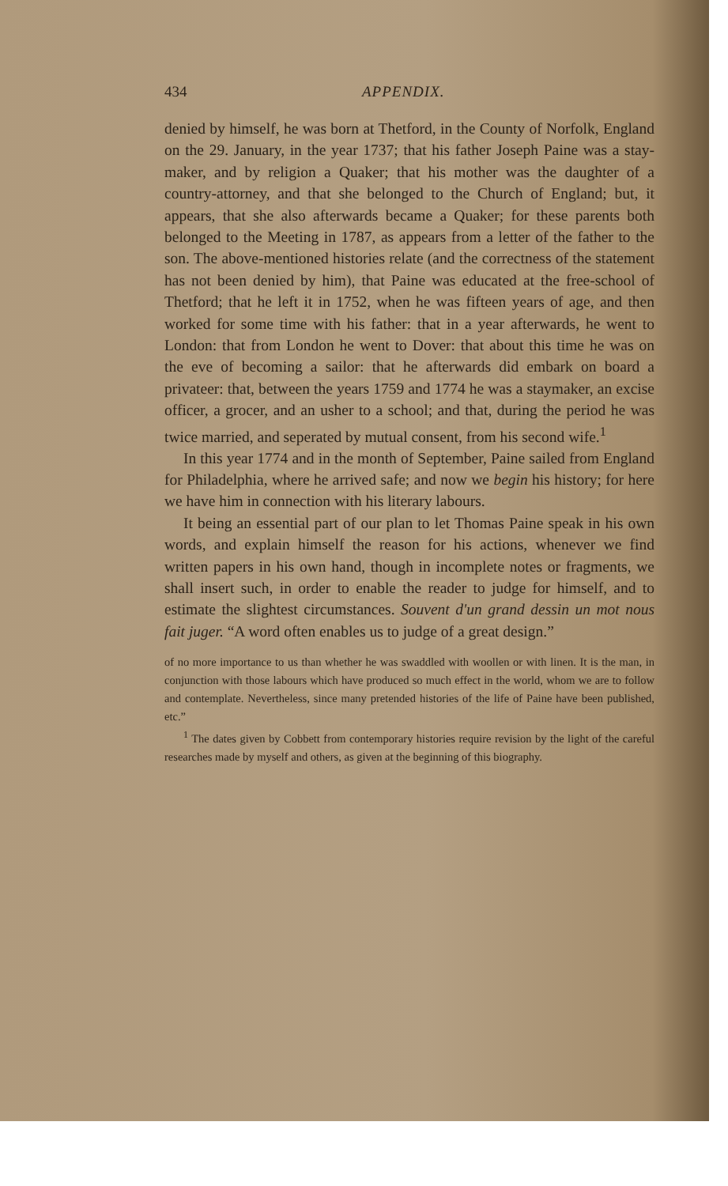434 APPENDIX.
denied by himself, he was born at Thetford, in the County of Norfolk, England on the 29. January, in the year 1737; that his father Joseph Paine was a stay-maker, and by religion a Quaker; that his mother was the daughter of a country-attorney, and that she belonged to the Church of England; but, it appears, that she also afterwards became a Quaker; for these parents both belonged to the Meeting in 1787, as appears from a letter of the father to the son. The above-mentioned histories relate (and the correctness of the statement has not been denied by him), that Paine was educated at the free-school of Thetford; that he left it in 1752, when he was fifteen years of age, and then worked for some time with his father: that in a year afterwards, he went to London: that from London he went to Dover: that about this time he was on the eve of becoming a sailor: that he afterwards did embark on board a privateer: that, between the years 1759 and 1774 he was a staymaker, an excise officer, a grocer, and an usher to a school; and that, during the period he was twice married, and seperated by mutual consent, from his second wife.<sup>1</sup>
In this year 1774 and in the month of September, Paine sailed from England for Philadelphia, where he arrived safe; and now we begin his history; for here we have him in connection with his literary labours.
It being an essential part of our plan to let Thomas Paine speak in his own words, and explain himself the reason for his actions, whenever we find written papers in his own hand, though in incomplete notes or fragments, we shall insert such, in order to enable the reader to judge for himself, and to estimate the slightest circumstances. Souvent d'un grand dessin un mot nous fait juger. “A word often enables us to judge of a great design.”
of no more importance to us than whether he was swaddled with woollen or with linen. It is the man, in conjunction with those labours which have produced so much effect in the world, whom we are to follow and contemplate. Nevertheless, since many pretended histories of the life of Paine have been published, etc.”
<sup>1</sup> The dates given by Cobbett from contemporary histories require revision by the light of the careful researches made by myself and others, as given at the beginning of this biography.